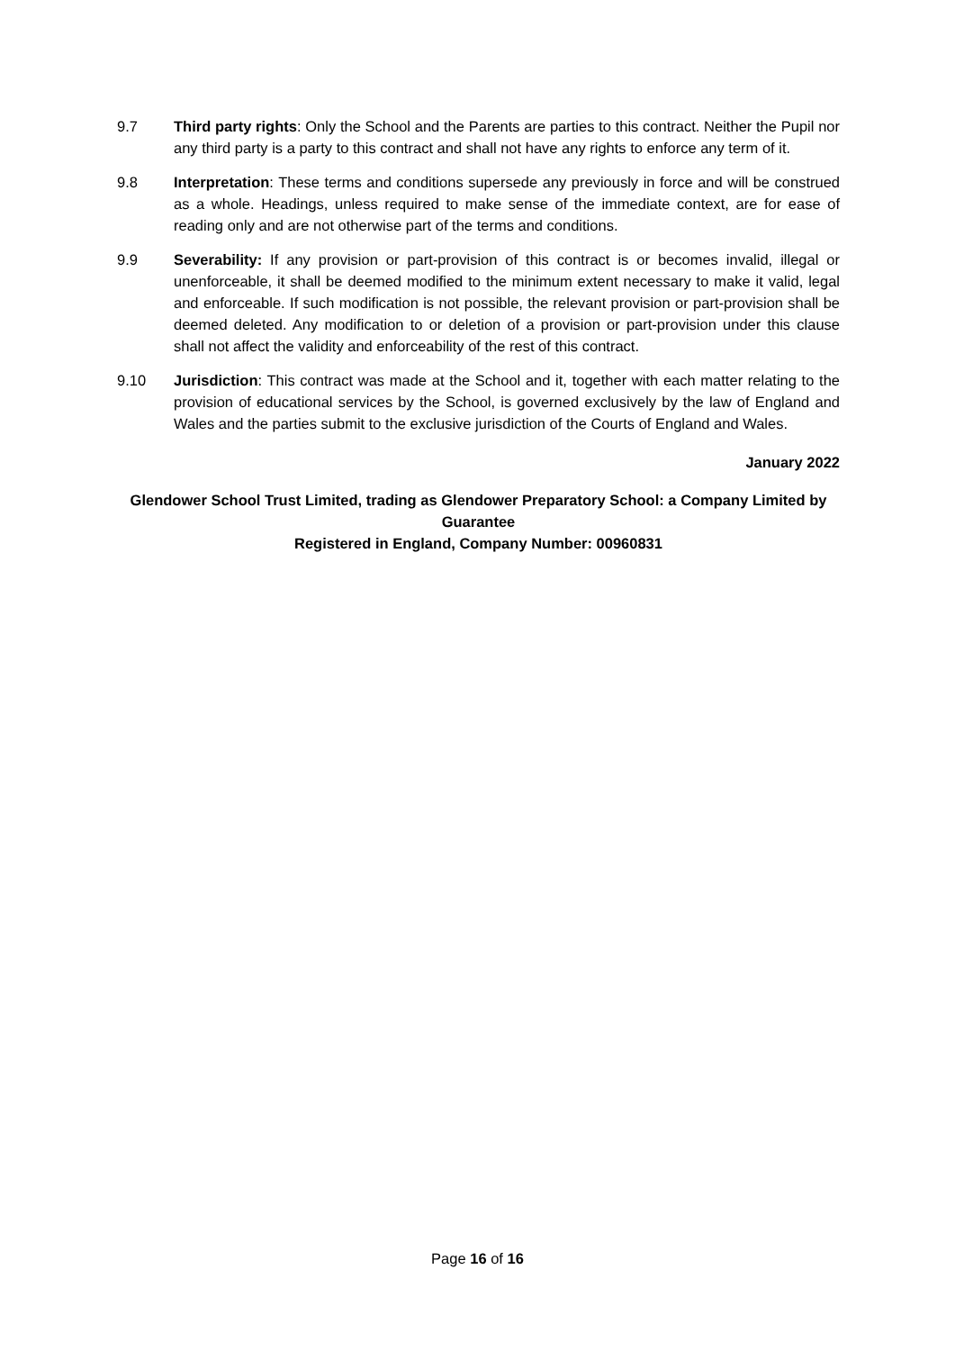9.7 Third party rights: Only the School and the Parents are parties to this contract. Neither the Pupil nor any third party is a party to this contract and shall not have any rights to enforce any term of it.
9.8 Interpretation: These terms and conditions supersede any previously in force and will be construed as a whole. Headings, unless required to make sense of the immediate context, are for ease of reading only and are not otherwise part of the terms and conditions.
9.9 Severability: If any provision or part-provision of this contract is or becomes invalid, illegal or unenforceable, it shall be deemed modified to the minimum extent necessary to make it valid, legal and enforceable. If such modification is not possible, the relevant provision or part-provision shall be deemed deleted. Any modification to or deletion of a provision or part-provision under this clause shall not affect the validity and enforceability of the rest of this contract.
9.10 Jurisdiction: This contract was made at the School and it, together with each matter relating to the provision of educational services by the School, is governed exclusively by the law of England and Wales and the parties submit to the exclusive jurisdiction of the Courts of England and Wales.
January 2022
Glendower School Trust Limited, trading as Glendower Preparatory School: a Company Limited by Guarantee
Registered in England, Company Number: 00960831
Page 16 of 16